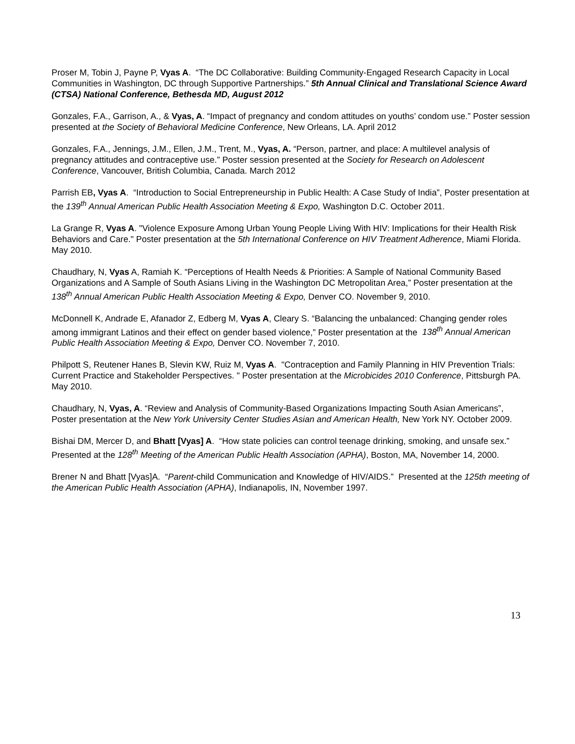Proser M, Tobin J, Payne P, Vyas A. “The DC Collaborative: Building Community-Engaged Research Capacity in Local Communities in Washington, DC through Supportive Partnerships.” 5th Annual Clinical and Translational Science Award (CTSA) National Conference, Bethesda MD, August 2012
Gonzales, F.A., Garrison, A., & Vyas, A. “Impact of pregnancy and condom attitudes on youths’ condom use.” Poster session presented at the Society of Behavioral Medicine Conference, New Orleans, LA. April 2012
Gonzales, F.A., Jennings, J.M., Ellen, J.M., Trent, M., Vyas, A. “Person, partner, and place: A multilevel analysis of pregnancy attitudes and contraceptive use.” Poster session presented at the Society for Research on Adolescent Conference, Vancouver, British Columbia, Canada. March 2012
Parrish EB, Vyas A. “Introduction to Social Entrepreneurship in Public Health: A Case Study of India”, Poster presentation at the 139<sup>th</sup> Annual American Public Health Association Meeting & Expo, Washington D.C. October 2011.
La Grange R, Vyas A. "Violence Exposure Among Urban Young People Living With HIV: Implications for their Health Risk Behaviors and Care." Poster presentation at the 5th International Conference on HIV Treatment Adherence, Miami Florida. May 2010.
Chaudhary, N, Vyas A, Ramiah K. “Perceptions of Health Needs & Priorities: A Sample of National Community Based Organizations and A Sample of South Asians Living in the Washington DC Metropolitan Area,” Poster presentation at the 138<sup>th</sup> Annual American Public Health Association Meeting & Expo, Denver CO. November 9, 2010.
McDonnell K, Andrade E, Afanador Z, Edberg M, Vyas A, Cleary S. “Balancing the unbalanced: Changing gender roles among immigrant Latinos and their effect on gender based violence,” Poster presentation at the 138<sup>th</sup> Annual American Public Health Association Meeting & Expo, Denver CO. November 7, 2010.
Philpott S, Reutener Hanes B, Slevin KW, Ruiz M, Vyas A. "Contraception and Family Planning in HIV Prevention Trials: Current Practice and Stakeholder Perspectives. " Poster presentation at the Microbicides 2010 Conference, Pittsburgh PA. May 2010.
Chaudhary, N, Vyas, A. “Review and Analysis of Community-Based Organizations Impacting South Asian Americans”, Poster presentation at the New York University Center Studies Asian and American Health, New York NY. October 2009.
Bishai DM, Mercer D, and Bhatt [Vyas] A. “How state policies can control teenage drinking, smoking, and unsafe sex.” Presented at the 128<sup>th</sup> Meeting of the American Public Health Association (APHA), Boston, MA, November 14, 2000.
Brener N and Bhatt [Vyas]A. “Parent-child Communication and Knowledge of HIV/AIDS.” Presented at the 125th meeting of the American Public Health Association (APHA), Indianapolis, IN, November 1997.
13